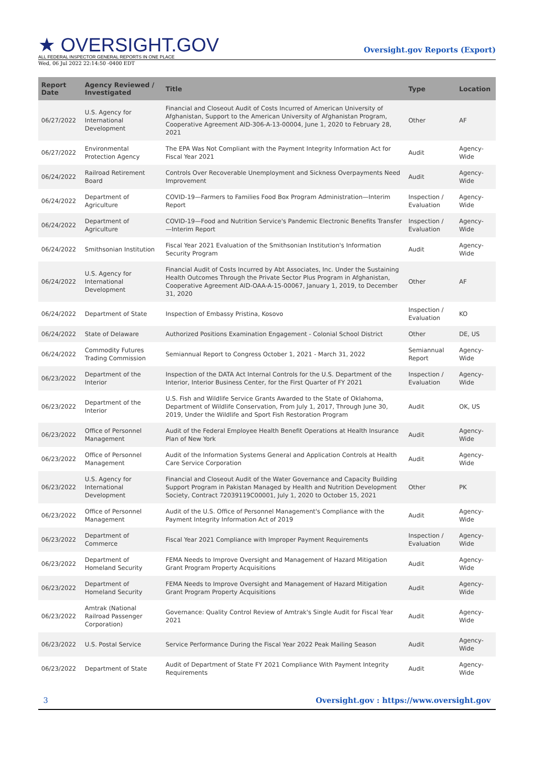★ OVERSIGHT.GOV
ALL FEDERAL INSPECTOR GENERAL REPORTS IN ONE PLACE
Oversight.gov Reports (Export)
Wed, 06 Jul 2022 22:14:50 -0400 EDT
| Report Date | Agency Reviewed / Investigated | Title | Type | Location |
| --- | --- | --- | --- | --- |
| 06/27/2022 | U.S. Agency for International Development | Financial and Closeout Audit of Costs Incurred of American University of Afghanistan, Support to the American University of Afghanistan Program, Cooperative Agreement AID-306-A-13-00004, June 1, 2020 to February 28, 2021 | Other | AF |
| 06/27/2022 | Environmental Protection Agency | The EPA Was Not Compliant with the Payment Integrity Information Act for Fiscal Year 2021 | Audit | Agency-Wide |
| 06/24/2022 | Railroad Retirement Board | Controls Over Recoverable Unemployment and Sickness Overpayments Need Improvement | Audit | Agency-Wide |
| 06/24/2022 | Department of Agriculture | COVID-19—Farmers to Families Food Box Program Administration—Interim Report | Inspection / Evaluation | Agency-Wide |
| 06/24/2022 | Department of Agriculture | COVID-19—Food and Nutrition Service's Pandemic Electronic Benefits Transfer—Interim Report | Inspection / Evaluation | Agency-Wide |
| 06/24/2022 | Smithsonian Institution | Fiscal Year 2021 Evaluation of the Smithsonian Institution's Information Security Program | Audit | Agency-Wide |
| 06/24/2022 | U.S. Agency for International Development | Financial Audit of Costs Incurred by Abt Associates, Inc. Under the Sustaining Health Outcomes Through the Private Sector Plus Program in Afghanistan, Cooperative Agreement AID-OAA-A-15-00067, January 1, 2019, to December 31, 2020 | Other | AF |
| 06/24/2022 | Department of State | Inspection of Embassy Pristina, Kosovo | Inspection / Evaluation | KO |
| 06/24/2022 | State of Delaware | Authorized Positions Examination Engagement - Colonial School District | Other | DE, US |
| 06/24/2022 | Commodity Futures Trading Commission | Semiannual Report to Congress October 1, 2021 - March 31, 2022 | Semiannual Report | Agency-Wide |
| 06/23/2022 | Department of the Interior | Inspection of the DATA Act Internal Controls for the U.S. Department of the Interior, Interior Business Center, for the First Quarter of FY 2021 | Inspection / Evaluation | Agency-Wide |
| 06/23/2022 | Department of the Interior | U.S. Fish and Wildlife Service Grants Awarded to the State of Oklahoma, Department of Wildlife Conservation, From July 1, 2017, Through June 30, 2019, Under the Wildlife and Sport Fish Restoration Program | Audit | OK, US |
| 06/23/2022 | Office of Personnel Management | Audit of the Federal Employee Health Benefit Operations at Health Insurance Plan of New York | Audit | Agency-Wide |
| 06/23/2022 | Office of Personnel Management | Audit of the Information Systems General and Application Controls at Health Care Service Corporation | Audit | Agency-Wide |
| 06/23/2022 | U.S. Agency for International Development | Financial and Closeout Audit of the Water Governance and Capacity Building Support Program in Pakistan Managed by Health and Nutrition Development Society, Contract 72039119C00001, July 1, 2020 to October 15, 2021 | Other | PK |
| 06/23/2022 | Office of Personnel Management | Audit of the U.S. Office of Personnel Management's Compliance with the Payment Integrity Information Act of 2019 | Audit | Agency-Wide |
| 06/23/2022 | Department of Commerce | Fiscal Year 2021 Compliance with Improper Payment Requirements | Inspection / Evaluation | Agency-Wide |
| 06/23/2022 | Department of Homeland Security | FEMA Needs to Improve Oversight and Management of Hazard Mitigation Grant Program Property Acquisitions | Audit | Agency-Wide |
| 06/23/2022 | Department of Homeland Security | FEMA Needs to Improve Oversight and Management of Hazard Mitigation Grant Program Property Acquisitions | Audit | Agency-Wide |
| 06/23/2022 | Amtrak (National Railroad Passenger Corporation) | Governance: Quality Control Review of Amtrak's Single Audit for Fiscal Year 2021 | Audit | Agency-Wide |
| 06/23/2022 | U.S. Postal Service | Service Performance During the Fiscal Year 2022 Peak Mailing Season | Audit | Agency-Wide |
| 06/23/2022 | Department of State | Audit of Department of State FY 2021 Compliance With Payment Integrity Requirements | Audit | Agency-Wide |
3 Oversight.gov : https://www.oversight.gov